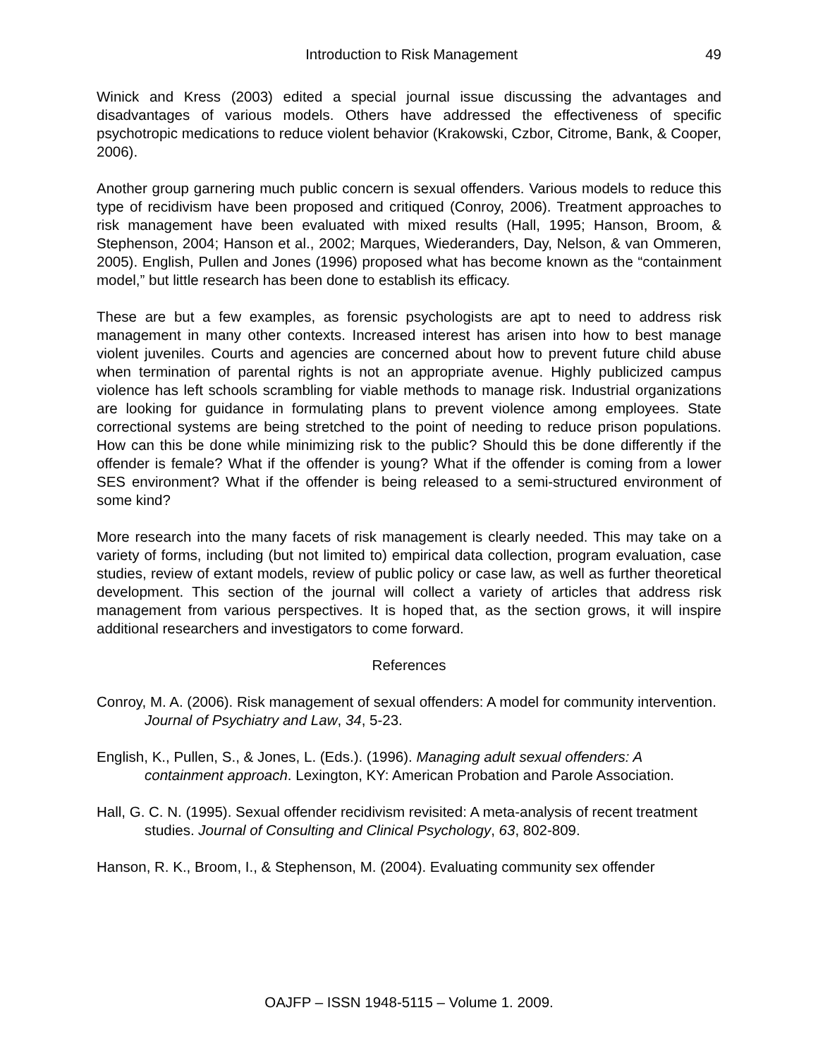Introduction to Risk Management 49
Winick and Kress (2003) edited a special journal issue discussing the advantages and disadvantages of various models. Others have addressed the effectiveness of specific psychotropic medications to reduce violent behavior (Krakowski, Czbor, Citrome, Bank, & Cooper, 2006).
Another group garnering much public concern is sexual offenders. Various models to reduce this type of recidivism have been proposed and critiqued (Conroy, 2006). Treatment approaches to risk management have been evaluated with mixed results (Hall, 1995; Hanson, Broom, & Stephenson, 2004; Hanson et al., 2002; Marques, Wiederanders, Day, Nelson, & van Ommeren, 2005). English, Pullen and Jones (1996) proposed what has become known as the “containment model,” but little research has been done to establish its efficacy.
These are but a few examples, as forensic psychologists are apt to need to address risk management in many other contexts. Increased interest has arisen into how to best manage violent juveniles. Courts and agencies are concerned about how to prevent future child abuse when termination of parental rights is not an appropriate avenue. Highly publicized campus violence has left schools scrambling for viable methods to manage risk. Industrial organizations are looking for guidance in formulating plans to prevent violence among employees. State correctional systems are being stretched to the point of needing to reduce prison populations. How can this be done while minimizing risk to the public? Should this be done differently if the offender is female? What if the offender is young? What if the offender is coming from a lower SES environment? What if the offender is being released to a semi-structured environment of some kind?
More research into the many facets of risk management is clearly needed. This may take on a variety of forms, including (but not limited to) empirical data collection, program evaluation, case studies, review of extant models, review of public policy or case law, as well as further theoretical development. This section of the journal will collect a variety of articles that address risk management from various perspectives. It is hoped that, as the section grows, it will inspire additional researchers and investigators to come forward.
References
Conroy, M. A. (2006). Risk management of sexual offenders: A model for community intervention. Journal of Psychiatry and Law, 34, 5-23.
English, K., Pullen, S., & Jones, L. (Eds.). (1996). Managing adult sexual offenders: A containment approach. Lexington, KY: American Probation and Parole Association.
Hall, G. C. N. (1995). Sexual offender recidivism revisited: A meta-analysis of recent treatment studies. Journal of Consulting and Clinical Psychology, 63, 802-809.
Hanson, R. K., Broom, I., & Stephenson, M. (2004). Evaluating community sex offender
OAJFP – ISSN 1948-5115 – Volume 1. 2009.